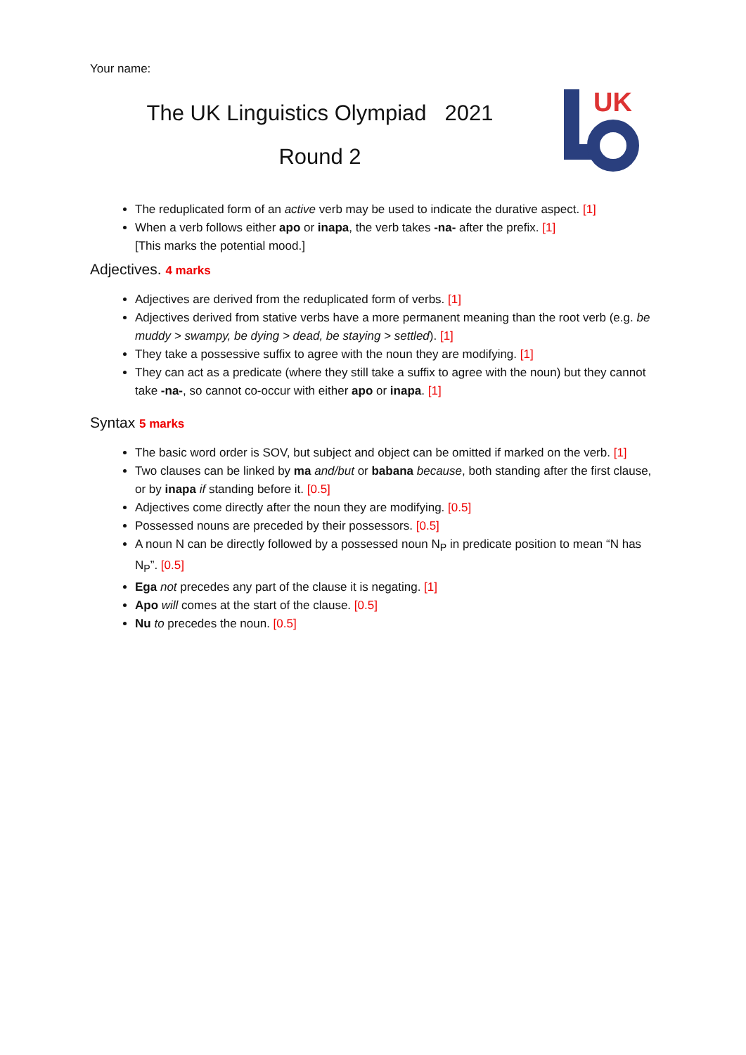Your name:
The UK Linguistics Olympiad 2021
Round 2
UK
The reduplicated form of an active verb may be used to indicate the durative aspect. [1]
When a verb follows either apo or inapa, the verb takes -na- after the prefix. [1]
[This marks the potential mood.]
Adjectives. 4 marks
Adjectives are derived from the reduplicated form of verbs. [1]
Adjectives derived from stative verbs have a more permanent meaning than the root verb (e.g. be muddy > swampy, be dying > dead, be staying > settled). [1]
They take a possessive suffix to agree with the noun they are modifying. [1]
They can act as a predicate (where they still take a suffix to agree with the noun) but they cannot take -na-, so cannot co-occur with either apo or inapa. [1]
Syntax 5 marks
The basic word order is SOV, but subject and object can be omitted if marked on the verb. [1]
Two clauses can be linked by ma and/but or babana because, both standing after the first clause, or by inapa if standing before it. [0.5]
Adjectives come directly after the noun they are modifying. [0.5]
Possessed nouns are preceded by their possessors. [0.5]
A noun N can be directly followed by a possessed noun N<sub>P</sub> in predicate position to mean “N has N<sub>P</sub>”. [0.5]
Ega not precedes any part of the clause it is negating. [1]
Apo will comes at the start of the clause. [0.5]
Nu to precedes the noun. [0.5]